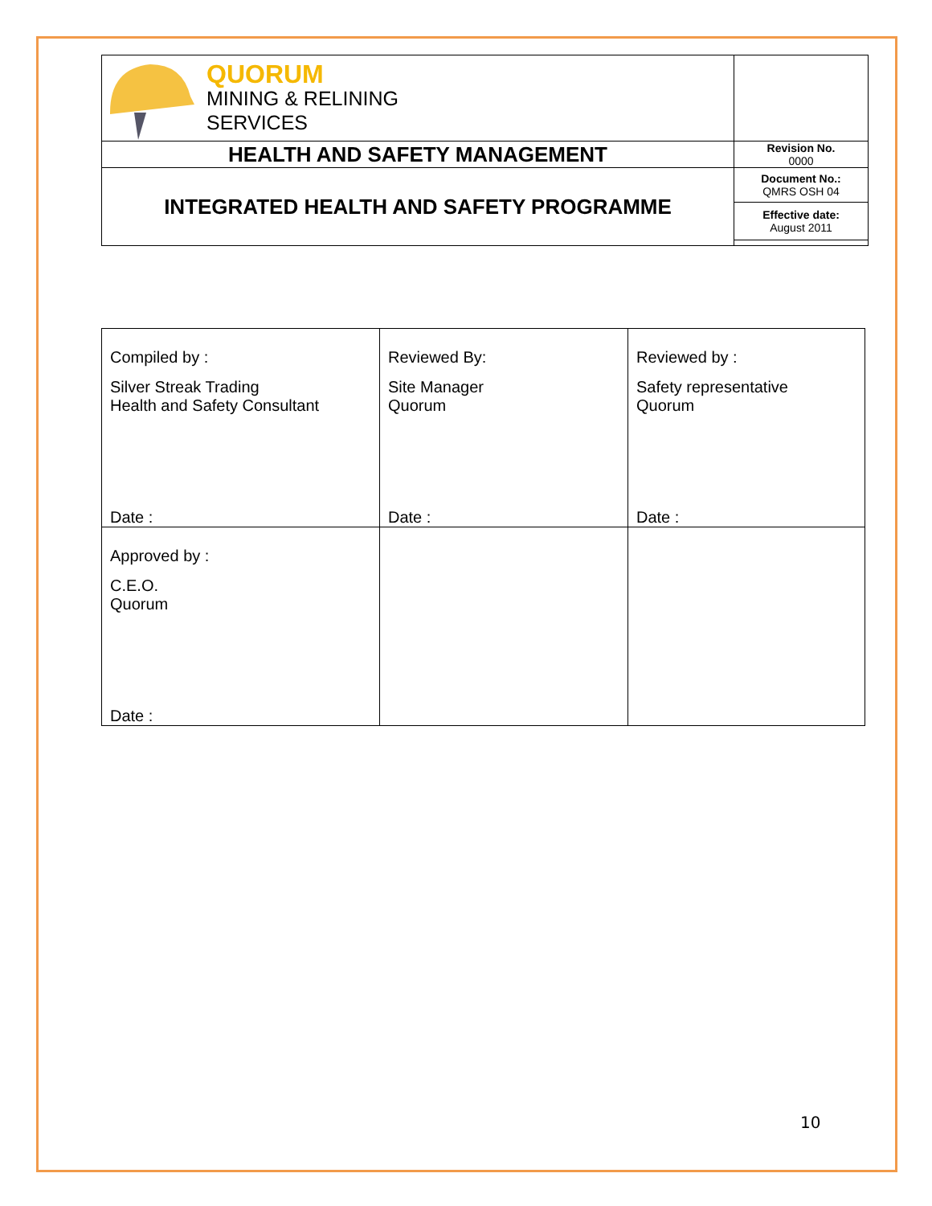| QUORUM MINING & RELINING SERVICES | |
| HEALTH AND SAFETY MANAGEMENT | Revision No. 0000 |
| INTEGRATED HEALTH AND SAFETY PROGRAMME | Document No.: QMRS OSH 04 |
| | Effective date: August 2011 |
| Compiled by : Silver Streak Trading Health and Safety Consultant Date : | Reviewed By: Site Manager Quorum Date : | Reviewed by : Safety representative Quorum Date : |
| Approved by : C.E.O. Quorum Date : | | |
10